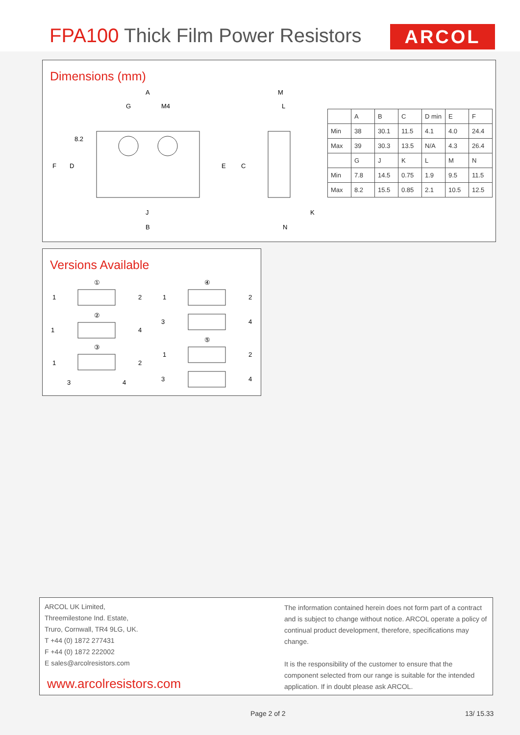FPA100 Thick Film Power Resistors
ARCOL
Dimensions (mm)
A
G
M4
8.2
F
D
E
C
J
B
M
L
K
N
| | A | B | C | D min | E | F |
| Min | 38 | 30.1 | 11.5 | 4.1 | 4.0 | 24.4 |
| Max | 39 | 30.3 | 13.5 | N/A | 4.3 | 26.4 |
| | G | J | K | L | M | N |
| Min | 7.8 | 14.5 | 0.75 | 1.9 | 9.5 | 11.5 |
| Max | 8.2 | 15.5 | 0.85 | 2.1 | 10.5 | 12.5 |
Versions Available
①
1
2
②
1
4
③
1
2
3
4
④
1
2
3
4
⑤
1
2
3
4
ARCOL UK Limited,
Threemilestone Ind. Estate,
Truro, Cornwall, TR4 9LG, UK.
T +44 (0) 1872 277431
F +44 (0) 1872 222002
E sales@arcolresistors.com
www.arcolresistors.com
The information contained herein does not form part of a contract and is subject to change without notice. ARCOL operate a policy of continual product development, therefore, specifications may change.
It is the responsibility of the customer to ensure that the component selected from our range is suitable for the intended application. If in doubt please ask ARCOL.
Page 2 of 2 13/ 15.33